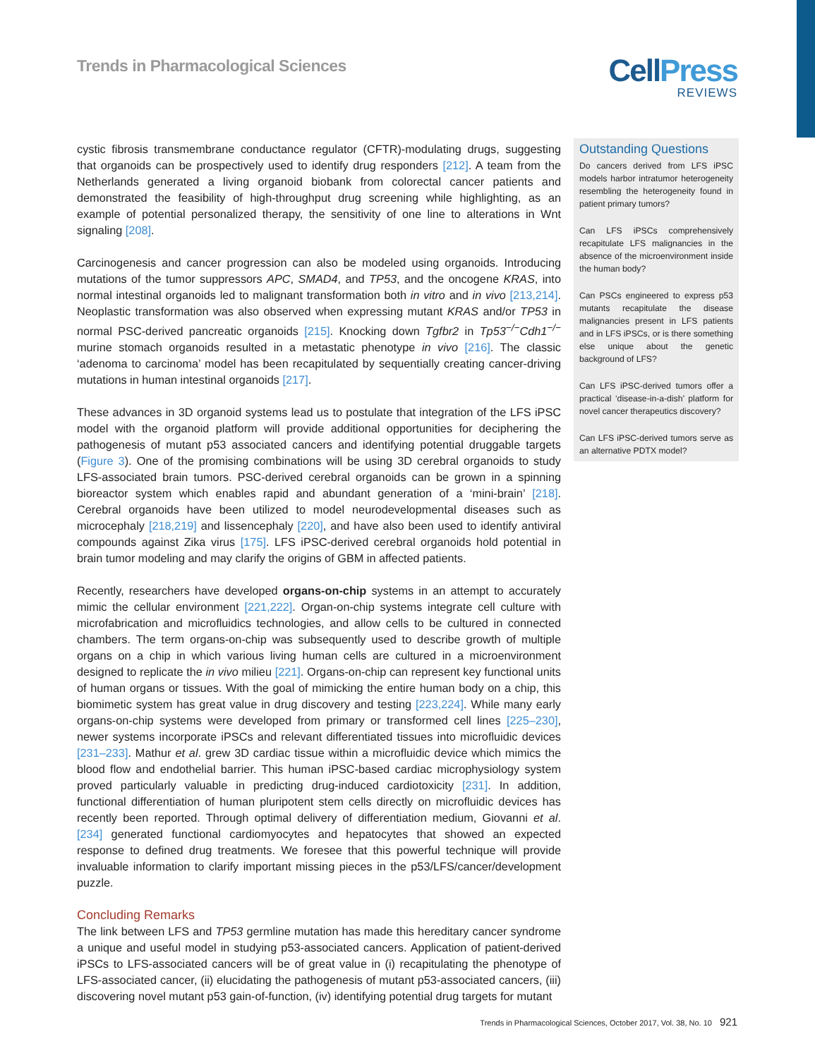Trends in Pharmacological Sciences
CellPress
REVIEWS
cystic fibrosis transmembrane conductance regulator (CFTR)-modulating drugs, suggesting that organoids can be prospectively used to identify drug responders [212]. A team from the Netherlands generated a living organoid biobank from colorectal cancer patients and demonstrated the feasibility of high-throughput drug screening while highlighting, as an example of potential personalized therapy, the sensitivity of one line to alterations in Wnt signaling [208].
Carcinogenesis and cancer progression can also be modeled using organoids. Introducing mutations of the tumor suppressors APC, SMAD4, and TP53, and the oncogene KRAS, into normal intestinal organoids led to malignant transformation both in vitro and in vivo [213,214]. Neoplastic transformation was also observed when expressing mutant KRAS and/or TP53 in normal PSC-derived pancreatic organoids [215]. Knocking down Tgfbr2 in Tp53<sup>−/−</sup>Cdh1<sup>−/−</sup> murine stomach organoids resulted in a metastatic phenotype in vivo [216]. The classic ‘adenoma to carcinoma’ model has been recapitulated by sequentially creating cancer-driving mutations in human intestinal organoids [217].
These advances in 3D organoid systems lead us to postulate that integration of the LFS iPSC model with the organoid platform will provide additional opportunities for deciphering the pathogenesis of mutant p53 associated cancers and identifying potential druggable targets (Figure 3). One of the promising combinations will be using 3D cerebral organoids to study LFS-associated brain tumors. PSC-derived cerebral organoids can be grown in a spinning bioreactor system which enables rapid and abundant generation of a ‘mini-brain’ [218]. Cerebral organoids have been utilized to model neurodevelopmental diseases such as microcephaly [218,219] and lissencephaly [220], and have also been used to identify antiviral compounds against Zika virus [175]. LFS iPSC-derived cerebral organoids hold potential in brain tumor modeling and may clarify the origins of GBM in affected patients.
Recently, researchers have developed organs-on-chip systems in an attempt to accurately mimic the cellular environment [221,222]. Organ-on-chip systems integrate cell culture with microfabrication and microfluidics technologies, and allow cells to be cultured in connected chambers. The term organs-on-chip was subsequently used to describe growth of multiple organs on a chip in which various living human cells are cultured in a microenvironment designed to replicate the in vivo milieu [221]. Organs-on-chip can represent key functional units of human organs or tissues. With the goal of mimicking the entire human body on a chip, this biomimetic system has great value in drug discovery and testing [223,224]. While many early organs-on-chip systems were developed from primary or transformed cell lines [225–230], newer systems incorporate iPSCs and relevant differentiated tissues into microfluidic devices [231–233]. Mathur et al. grew 3D cardiac tissue within a microfluidic device which mimics the blood flow and endothelial barrier. This human iPSC-based cardiac microphysiology system proved particularly valuable in predicting drug-induced cardiotoxicity [231]. In addition, functional differentiation of human pluripotent stem cells directly on microfluidic devices has recently been reported. Through optimal delivery of differentiation medium, Giovanni et al. [234] generated functional cardiomyocytes and hepatocytes that showed an expected response to defined drug treatments. We foresee that this powerful technique will provide invaluable information to clarify important missing pieces in the p53/LFS/cancer/development puzzle.
Concluding Remarks
The link between LFS and TP53 germline mutation has made this hereditary cancer syndrome a unique and useful model in studying p53-associated cancers. Application of patient-derived iPSCs to LFS-associated cancers will be of great value in (i) recapitulating the phenotype of LFS-associated cancer, (ii) elucidating the pathogenesis of mutant p53-associated cancers, (iii) discovering novel mutant p53 gain-of-function, (iv) identifying potential drug targets for mutant
Outstanding Questions
Do cancers derived from LFS iPSC models harbor intratumor heterogeneity resembling the heterogeneity found in patient primary tumors?
Can LFS iPSCs comprehensively recapitulate LFS malignancies in the absence of the microenvironment inside the human body?
Can PSCs engineered to express p53 mutants recapitulate the disease malignancies present in LFS patients and in LFS iPSCs, or is there something else unique about the genetic background of LFS?
Can LFS iPSC-derived tumors offer a practical ‘disease-in-a-dish’ platform for novel cancer therapeutics discovery?
Can LFS iPSC-derived tumors serve as an alternative PDTX model?
Trends in Pharmacological Sciences, October 2017, Vol. 38, No. 10 921